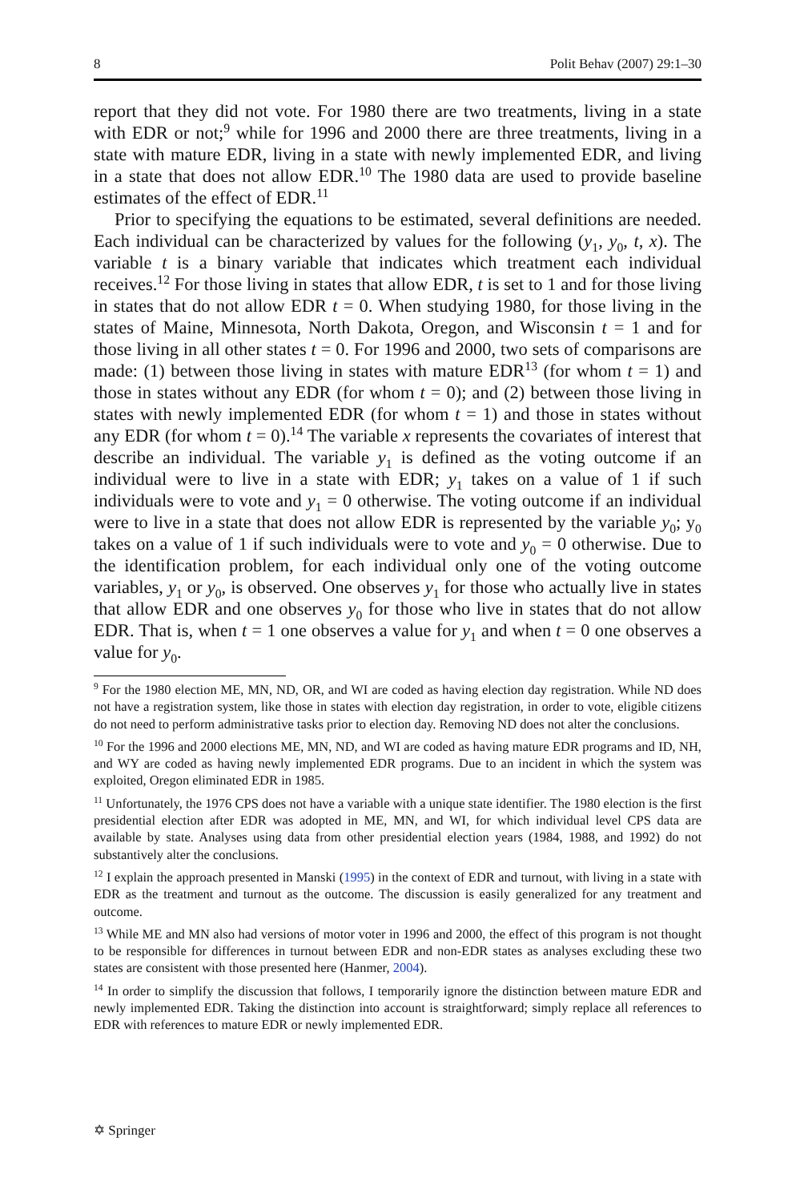8 Polit Behav (2007) 29:1–30
report that they did not vote. For 1980 there are two treatments, living in a state with EDR or not;<sup>9</sup> while for 1996 and 2000 there are three treatments, living in a state with mature EDR, living in a state with newly implemented EDR, and living in a state that does not allow EDR.<sup>10</sup> The 1980 data are used to provide baseline estimates of the effect of EDR.<sup>11</sup>
Prior to specifying the equations to be estimated, several definitions are needed. Each individual can be characterized by values for the following (y<sub>1</sub>, y<sub>0</sub>, t, x). The variable t is a binary variable that indicates which treatment each individual receives.<sup>12</sup> For those living in states that allow EDR, t is set to 1 and for those living in states that do not allow EDR t = 0. When studying 1980, for those living in the states of Maine, Minnesota, North Dakota, Oregon, and Wisconsin t = 1 and for those living in all other states t = 0. For 1996 and 2000, two sets of comparisons are made: (1) between those living in states with mature EDR<sup>13</sup> (for whom t = 1) and those in states without any EDR (for whom t = 0); and (2) between those living in states with newly implemented EDR (for whom t = 1) and those in states without any EDR (for whom t = 0).<sup>14</sup> The variable x represents the covariates of interest that describe an individual. The variable y<sub>1</sub> is defined as the voting outcome if an individual were to live in a state with EDR; y<sub>1</sub> takes on a value of 1 if such individuals were to vote and y<sub>1</sub> = 0 otherwise. The voting outcome if an individual were to live in a state that does not allow EDR is represented by the variable y<sub>0</sub>; y<sub>0</sub> takes on a value of 1 if such individuals were to vote and y<sub>0</sub> = 0 otherwise. Due to the identification problem, for each individual only one of the voting outcome variables, y<sub>1</sub> or y<sub>0</sub>, is observed. One observes y<sub>1</sub> for those who actually live in states that allow EDR and one observes y<sub>0</sub> for those who live in states that do not allow EDR. That is, when t = 1 one observes a value for y<sub>1</sub> and when t = 0 one observes a value for y<sub>0</sub>.
<sup>9</sup> For the 1980 election ME, MN, ND, OR, and WI are coded as having election day registration. While ND does not have a registration system, like those in states with election day registration, in order to vote, eligible citizens do not need to perform administrative tasks prior to election day. Removing ND does not alter the conclusions.
<sup>10</sup> For the 1996 and 2000 elections ME, MN, ND, and WI are coded as having mature EDR programs and ID, NH, and WY are coded as having newly implemented EDR programs. Due to an incident in which the system was exploited, Oregon eliminated EDR in 1985.
<sup>11</sup> Unfortunately, the 1976 CPS does not have a variable with a unique state identifier. The 1980 election is the first presidential election after EDR was adopted in ME, MN, and WI, for which individual level CPS data are available by state. Analyses using data from other presidential election years (1984, 1988, and 1992) do not substantively alter the conclusions.
<sup>12</sup> I explain the approach presented in Manski (1995) in the context of EDR and turnout, with living in a state with EDR as the treatment and turnout as the outcome. The discussion is easily generalized for any treatment and outcome.
<sup>13</sup> While ME and MN also had versions of motor voter in 1996 and 2000, the effect of this program is not thought to be responsible for differences in turnout between EDR and non-EDR states as analyses excluding these two states are consistent with those presented here (Hanmer, 2004).
<sup>14</sup> In order to simplify the discussion that follows, I temporarily ignore the distinction between mature EDR and newly implemented EDR. Taking the distinction into account is straightforward; simply replace all references to EDR with references to mature EDR or newly implemented EDR.
✡ Springer